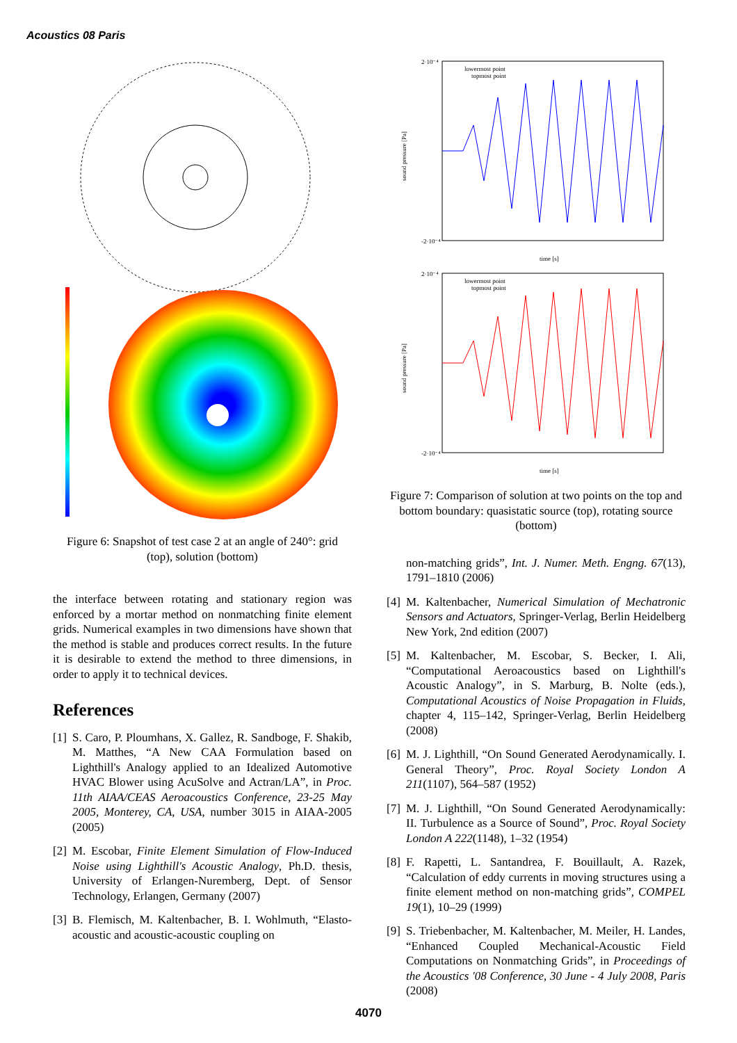Acoustics 08 Paris
Figure 6: Snapshot of test case 2 at an angle of 240°: grid (top), solution (bottom)
the interface between rotating and stationary region was enforced by a mortar method on nonmatching finite element grids. Numerical examples in two dimensions have shown that the method is stable and produces correct results. In the future it is desirable to extend the method to three dimensions, in order to apply it to technical devices.
References
[1] S. Caro, P. Ploumhans, X. Gallez, R. Sandboge, F. Shakib, M. Matthes, “A New CAA Formulation based on Lighthill's Analogy applied to an Idealized Automotive HVAC Blower using AcuSolve and Actran/LA”, in Proc. 11th AIAA/CEAS Aeroacoustics Conference, 23-25 May 2005, Monterey, CA, USA, number 3015 in AIAA-2005 (2005)
[2] M. Escobar, Finite Element Simulation of Flow-Induced Noise using Lighthill's Acoustic Analogy, Ph.D. thesis, University of Erlangen-Nuremberg, Dept. of Sensor Technology, Erlangen, Germany (2007)
[3] B. Flemisch, M. Kaltenbacher, B. I. Wohlmuth, “Elasto-acoustic and acoustic-acoustic coupling on
2·10⁻⁴
-2·10⁻⁴
lowermost point
topmost point
time [s]
sound pressure [Pa]
2·10⁻⁴
-2·10⁻⁴
lowermost point
topmost point
time [s]
sound pressure [Pa]
Figure 7: Comparison of solution at two points on the top and bottom boundary: quasistatic source (top), rotating source (bottom)
non-matching grids”, Int. J. Numer. Meth. Engng. 67(13), 1791–1810 (2006)
[4] M. Kaltenbacher, Numerical Simulation of Mechatronic Sensors and Actuators, Springer-Verlag, Berlin Heidelberg New York, 2nd edition (2007)
[5] M. Kaltenbacher, M. Escobar, S. Becker, I. Ali, “Computational Aeroacoustics based on Lighthill's Acoustic Analogy”, in S. Marburg, B. Nolte (eds.), Computational Acoustics of Noise Propagation in Fluids, chapter 4, 115–142, Springer-Verlag, Berlin Heidelberg (2008)
[6] M. J. Lighthill, “On Sound Generated Aerodynamically. I. General Theory”, Proc. Royal Society London A 211(1107), 564–587 (1952)
[7] M. J. Lighthill, “On Sound Generated Aerodynamically: II. Turbulence as a Source of Sound”, Proc. Royal Society London A 222(1148), 1–32 (1954)
[8] F. Rapetti, L. Santandrea, F. Bouillault, A. Razek, “Calculation of eddy currents in moving structures using a finite element method on non-matching grids”, COMPEL 19(1), 10–29 (1999)
[9] S. Triebenbacher, M. Kaltenbacher, M. Meiler, H. Landes, “Enhanced Coupled Mechanical-Acoustic Field Computations on Nonmatching Grids”, in Proceedings of the Acoustics '08 Conference, 30 June - 4 July 2008, Paris (2008)
4070